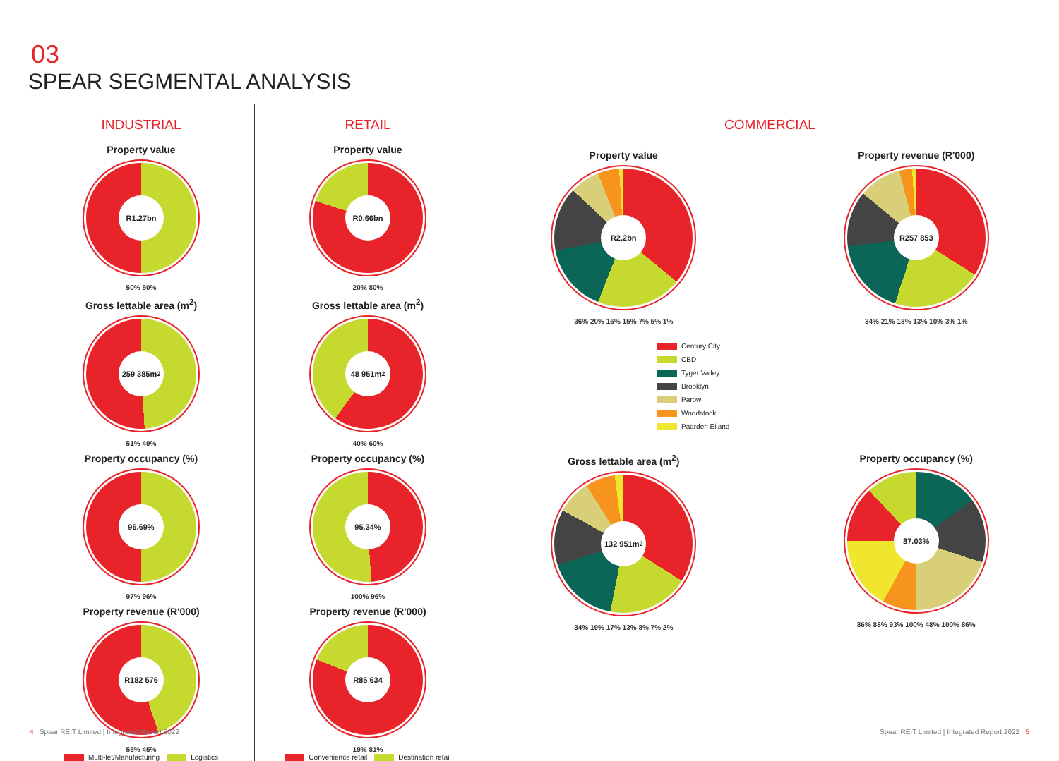03
SPEAR SEGMENTAL ANALYSIS
INDUSTRIAL
Property value
R1.27bn
50% 50%
Gross lettable area (m<sup>2</sup>)
259 385m<sup>2</sup>
51% 49%
Property occupancy (%)
96.69%
97% 96%
Property revenue (R'000)
R182 576
55% 45%
Multi-let/Manufacturing Logistics
RETAIL
Property value
R0.66bn
20% 80%
Gross lettable area (m<sup>2</sup>)
48 951m<sup>2</sup>
40% 60%
Property occupancy (%)
95.34%
100% 96%
Property revenue (R'000)
R85 634
19% 81%
Convenience retail Destination retail
COMMERCIAL
Property value
R2.2bn
36% 20% 16% 15% 7% 5% 1%
Property revenue (R'000)
R257 853
34% 21% 18% 13% 10% 3% 1%
Century City
CBD
Tyger Valley
Brooklyn
Parow
Woodstock
Paarden Eiland
Gross lettable area (m<sup>2</sup>)
132 951m<sup>2</sup>
34% 19% 17% 13% 8% 7% 2%
Property occupancy (%)
87.03%
86% 88% 93% 100% 48% 100% 86%
4 Spear REIT Limited | Integrated Report 2022
Spear REIT Limited | Integrated Report 2022 5